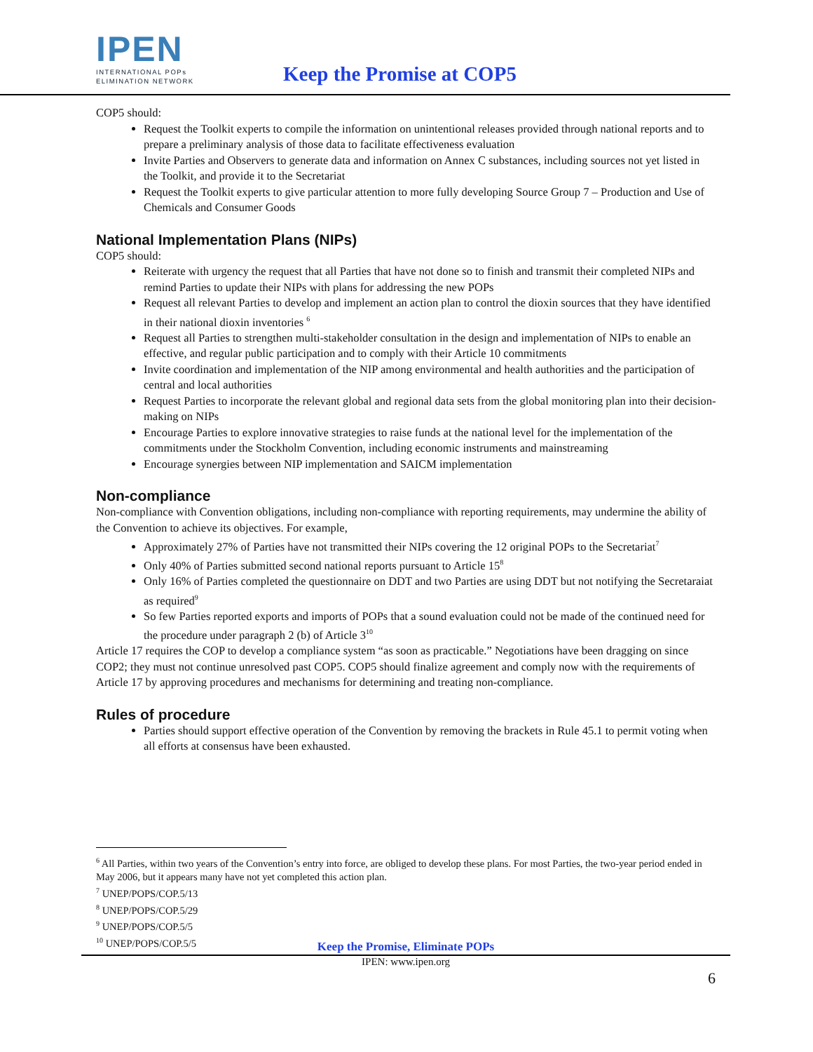IPEN
INTERNATIONAL POPs
ELIMINATION NETWORK
Keep the Promise at COP5
COP5 should:
Request the Toolkit experts to compile the information on unintentional releases provided through national reports and to prepare a preliminary analysis of those data to facilitate effectiveness evaluation
Invite Parties and Observers to generate data and information on Annex C substances, including sources not yet listed in the Toolkit, and provide it to the Secretariat
Request the Toolkit experts to give particular attention to more fully developing Source Group 7 – Production and Use of Chemicals and Consumer Goods
National Implementation Plans (NIPs)
COP5 should:
Reiterate with urgency the request that all Parties that have not done so to finish and transmit their completed NIPs and remind Parties to update their NIPs with plans for addressing the new POPs
Request all relevant Parties to develop and implement an action plan to control the dioxin sources that they have identified in their national dioxin inventories <sup>6</sup>
Request all Parties to strengthen multi-stakeholder consultation in the design and implementation of NIPs to enable an effective, and regular public participation and to comply with their Article 10 commitments
Invite coordination and implementation of the NIP among environmental and health authorities and the participation of central and local authorities
Request Parties to incorporate the relevant global and regional data sets from the global monitoring plan into their decision-making on NIPs
Encourage Parties to explore innovative strategies to raise funds at the national level for the implementation of the commitments under the Stockholm Convention, including economic instruments and mainstreaming
Encourage synergies between NIP implementation and SAICM implementation
Non-compliance
Non-compliance with Convention obligations, including non-compliance with reporting requirements, may undermine the ability of the Convention to achieve its objectives. For example,
Approximately 27% of Parties have not transmitted their NIPs covering the 12 original POPs to the Secretariat<sup>7</sup>
Only 40% of Parties submitted second national reports pursuant to Article 15<sup>8</sup>
Only 16% of Parties completed the questionnaire on DDT and two Parties are using DDT but not notifying the Secretaraiat as required<sup>9</sup>
So few Parties reported exports and imports of POPs that a sound evaluation could not be made of the continued need for the procedure under paragraph 2 (b) of Article 3<sup>10</sup>
Article 17 requires the COP to develop a compliance system “as soon as practicable.” Negotiations have been dragging on since COP2; they must not continue unresolved past COP5. COP5 should finalize agreement and comply now with the requirements of Article 17 by approving procedures and mechanisms for determining and treating non-compliance.
Rules of procedure
Parties should support effective operation of the Convention by removing the brackets in Rule 45.1 to permit voting when all efforts at consensus have been exhausted.
<sup>6</sup> All Parties, within two years of the Convention’s entry into force, are obliged to develop these plans. For most Parties, the two-year period ended in May 2006, but it appears many have not yet completed this action plan.
<sup>7</sup> UNEP/POPS/COP.5/13
<sup>8</sup> UNEP/POPS/COP.5/29
<sup>9</sup> UNEP/POPS/COP.5/5
<sup>10</sup> UNEP/POPS/COP.5/5
Keep the Promise, Eliminate POPs
IPEN: www.ipen.org
6